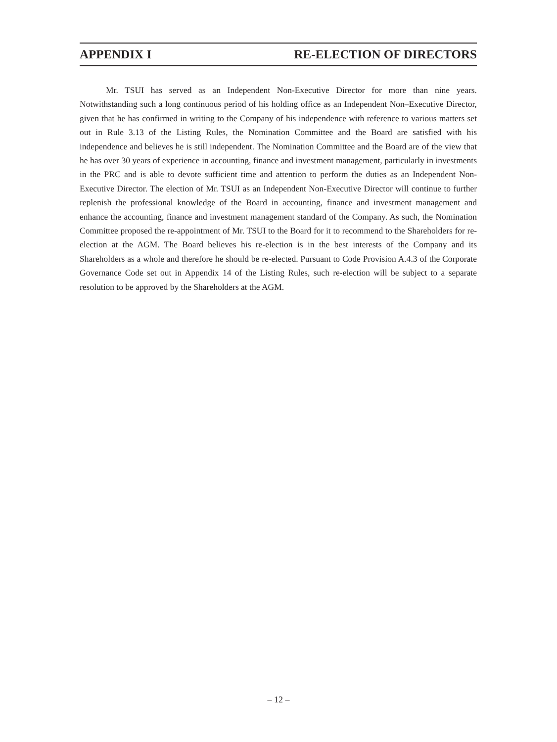APPENDIX I RE-ELECTION OF DIRECTORS
Mr. TSUI has served as an Independent Non-Executive Director for more than nine years. Notwithstanding such a long continuous period of his holding office as an Independent Non–Executive Director, given that he has confirmed in writing to the Company of his independence with reference to various matters set out in Rule 3.13 of the Listing Rules, the Nomination Committee and the Board are satisfied with his independence and believes he is still independent. The Nomination Committee and the Board are of the view that he has over 30 years of experience in accounting, finance and investment management, particularly in investments in the PRC and is able to devote sufficient time and attention to perform the duties as an Independent Non-Executive Director. The election of Mr. TSUI as an Independent Non-Executive Director will continue to further replenish the professional knowledge of the Board in accounting, finance and investment management and enhance the accounting, finance and investment management standard of the Company. As such, the Nomination Committee proposed the re-appointment of Mr. TSUI to the Board for it to recommend to the Shareholders for re-election at the AGM. The Board believes his re-election is in the best interests of the Company and its Shareholders as a whole and therefore he should be re-elected. Pursuant to Code Provision A.4.3 of the Corporate Governance Code set out in Appendix 14 of the Listing Rules, such re-election will be subject to a separate resolution to be approved by the Shareholders at the AGM.
– 12 –